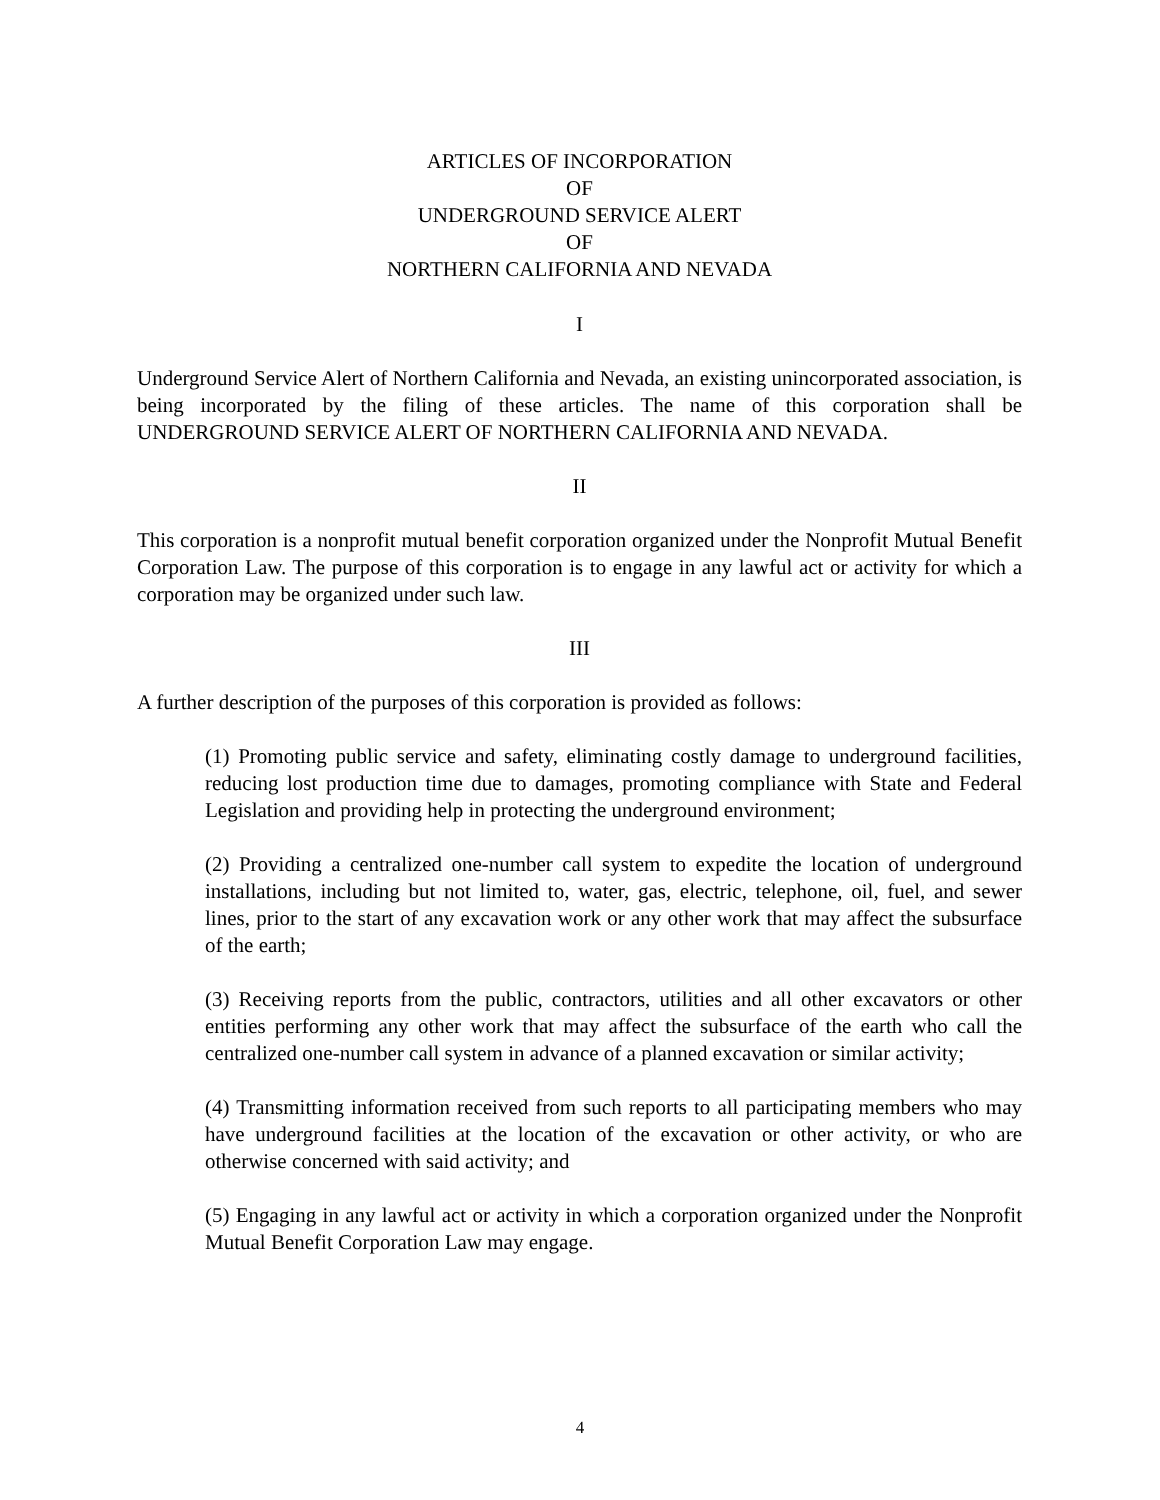ARTICLES OF INCORPORATION
OF
UNDERGROUND SERVICE ALERT
OF
NORTHERN CALIFORNIA AND NEVADA
I
Underground Service Alert of Northern California and Nevada, an existing unincorporated association, is being incorporated by the filing of these articles. The name of this corporation shall be UNDERGROUND SERVICE ALERT OF NORTHERN CALIFORNIA AND NEVADA.
II
This corporation is a nonprofit mutual benefit corporation organized under the Nonprofit Mutual Benefit Corporation Law. The purpose of this corporation is to engage in any lawful act or activity for which a corporation may be organized under such law.
III
A further description of the purposes of this corporation is provided as follows:
(1) Promoting public service and safety, eliminating costly damage to underground facilities, reducing lost production time due to damages, promoting compliance with State and Federal Legislation and providing help in protecting the underground environment;
(2) Providing a centralized one-number call system to expedite the location of underground installations, including but not limited to, water, gas, electric, telephone, oil, fuel, and sewer lines, prior to the start of any excavation work or any other work that may affect the subsurface of the earth;
(3) Receiving reports from the public, contractors, utilities and all other excavators or other entities performing any other work that may affect the subsurface of the earth who call the centralized one-number call system in advance of a planned excavation or similar activity;
(4) Transmitting information received from such reports to all participating members who may have underground facilities at the location of the excavation or other activity, or who are otherwise concerned with said activity; and
(5) Engaging in any lawful act or activity in which a corporation organized under the Nonprofit Mutual Benefit Corporation Law may engage.
4